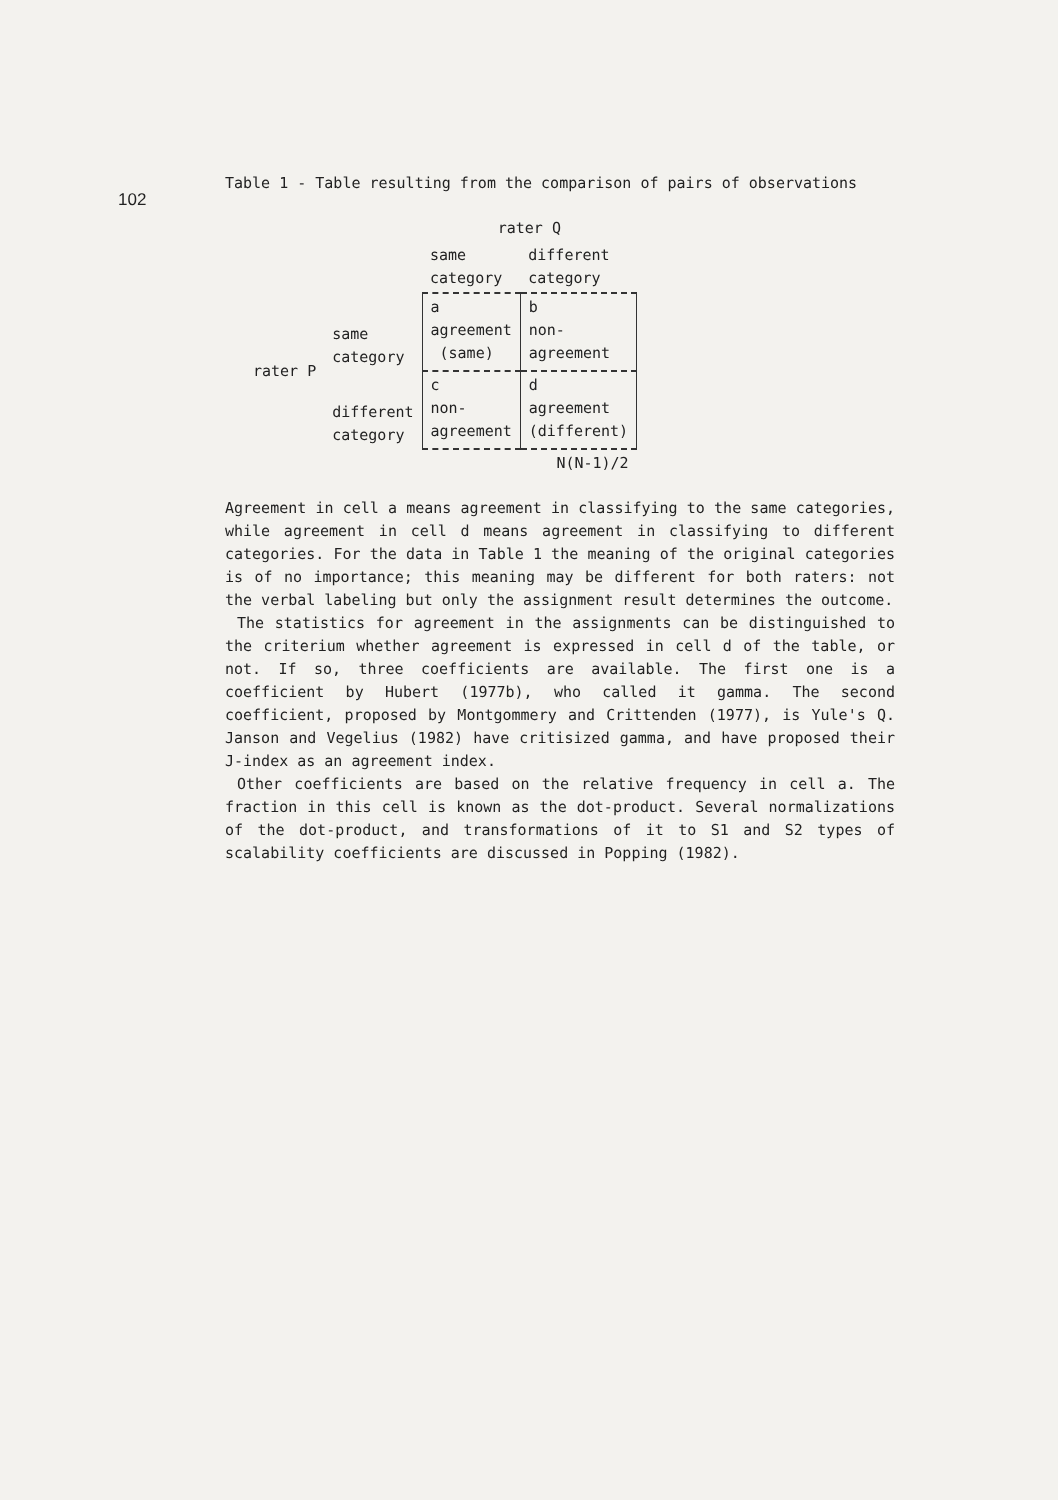102
Table 1 - Table resulting from the comparison of pairs of observations
| | | rater Q | |
| | | same category | different category |
| rater P | same category | a agreement (same) | b non- agreement |
| | different category | c non- agreement | d agreement (different) |
| | | | N(N-1)/2 |
Agreement in cell a means agreement in classifying to the same categories, while agreement in cell d means agreement in classifying to different categories. For the data in Table 1 the meaning of the original categories is of no importance; this meaning may be different for both raters: not the verbal labeling but only the assignment result determines the outcome.
The statistics for agreement in the assignments can be distinguished to the criterium whether agreement is expressed in cell d of the table, or not. If so, three coefficients are available. The first one is a coefficient by Hubert (1977b), who called it gamma. The second coefficient, proposed by Montgommery and Crittenden (1977), is Yule's Q. Janson and Vegelius (1982) have critisized gamma, and have proposed their J-index as an agreement index.
Other coefficients are based on the relative frequency in cell a. The fraction in this cell is known as the dot-product. Several normalizations of the dot-product, and transformations of it to S1 and S2 types of scalability coefficients are discussed in Popping (1982).